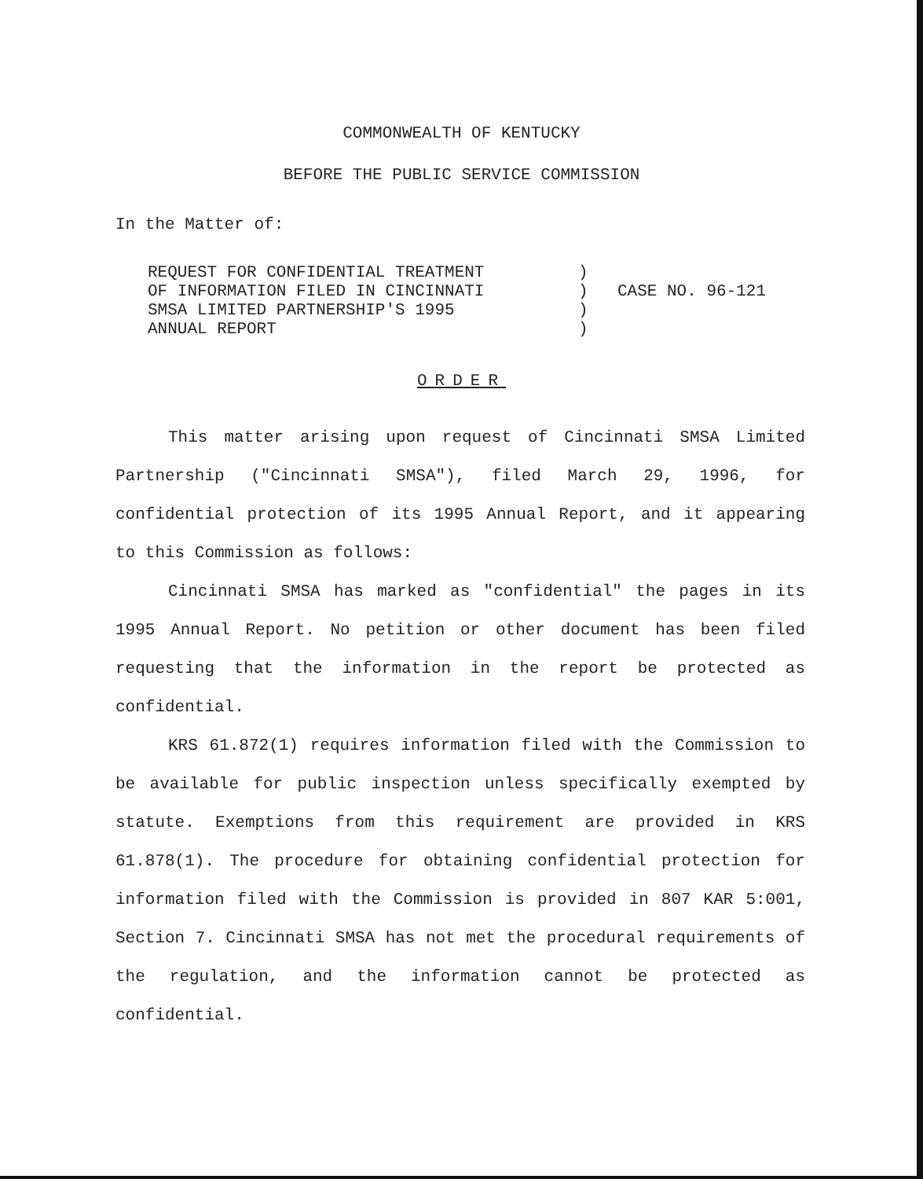COMMONWEALTH OF KENTUCKY
BEFORE THE PUBLIC SERVICE COMMISSION
In the Matter of:
REQUEST FOR CONFIDENTIAL TREATMENT
OF INFORMATION FILED IN CINCINNATI
SMSA LIMITED PARTNERSHIP'S 1995
ANNUAL REPORT
)
)
)
)
CASE NO. 96-121
ORDER
This matter arising upon request of Cincinnati SMSA Limited Partnership ("Cincinnati SMSA"), filed March 29, 1996, for confidential protection of its 1995 Annual Report, and it appearing to this Commission as follows:
Cincinnati SMSA has marked as "confidential" the pages in its 1995 Annual Report. No petition or other document has been filed requesting that the information in the report be protected as confidential.
KRS 61.872(1) requires information filed with the Commission to be available for public inspection unless specifically exempted by statute. Exemptions from this requirement are provided in KRS 61.878(1). The procedure for obtaining confidential protection for information filed with the Commission is provided in 807 KAR 5:001, Section 7. Cincinnati SMSA has not met the procedural requirements of the regulation, and the information cannot be protected as confidential.